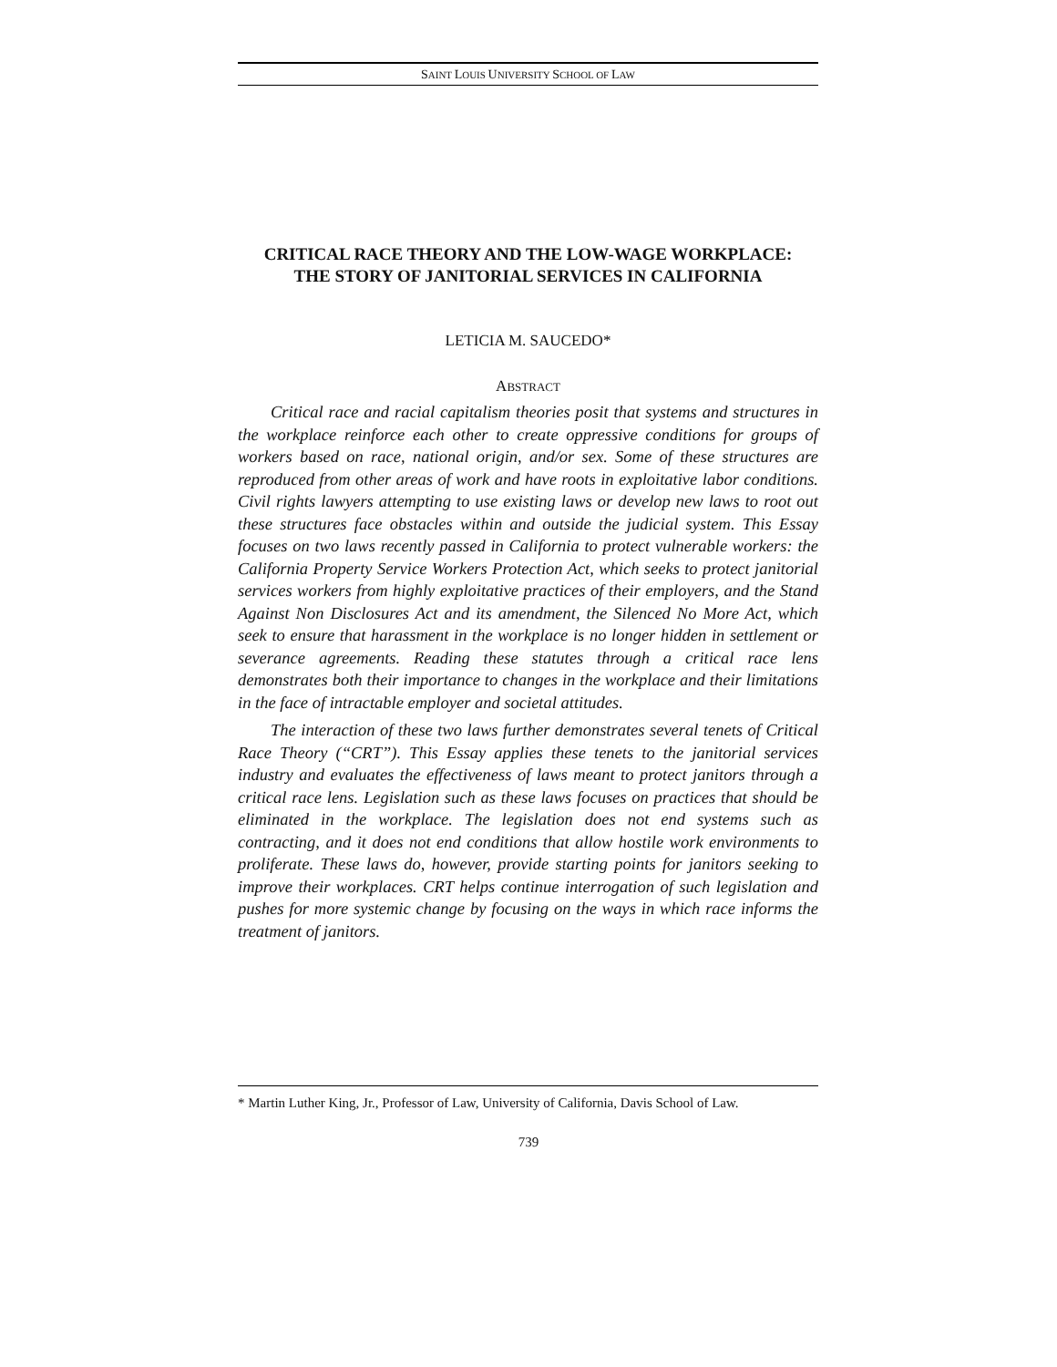SAINT LOUIS UNIVERSITY SCHOOL OF LAW
CRITICAL RACE THEORY AND THE LOW-WAGE WORKPLACE:
THE STORY OF JANITORIAL SERVICES IN CALIFORNIA
LETICIA M. SAUCEDO*
ABSTRACT
Critical race and racial capitalism theories posit that systems and structures in the workplace reinforce each other to create oppressive conditions for groups of workers based on race, national origin, and/or sex. Some of these structures are reproduced from other areas of work and have roots in exploitative labor conditions. Civil rights lawyers attempting to use existing laws or develop new laws to root out these structures face obstacles within and outside the judicial system. This Essay focuses on two laws recently passed in California to protect vulnerable workers: the California Property Service Workers Protection Act, which seeks to protect janitorial services workers from highly exploitative practices of their employers, and the Stand Against Non Disclosures Act and its amendment, the Silenced No More Act, which seek to ensure that harassment in the workplace is no longer hidden in settlement or severance agreements. Reading these statutes through a critical race lens demonstrates both their importance to changes in the workplace and their limitations in the face of intractable employer and societal attitudes.
The interaction of these two laws further demonstrates several tenets of Critical Race Theory (“CRT”). This Essay applies these tenets to the janitorial services industry and evaluates the effectiveness of laws meant to protect janitors through a critical race lens. Legislation such as these laws focuses on practices that should be eliminated in the workplace. The legislation does not end systems such as contracting, and it does not end conditions that allow hostile work environments to proliferate. These laws do, however, provide starting points for janitors seeking to improve their workplaces. CRT helps continue interrogation of such legislation and pushes for more systemic change by focusing on the ways in which race informs the treatment of janitors.
* Martin Luther King, Jr., Professor of Law, University of California, Davis School of Law.
739